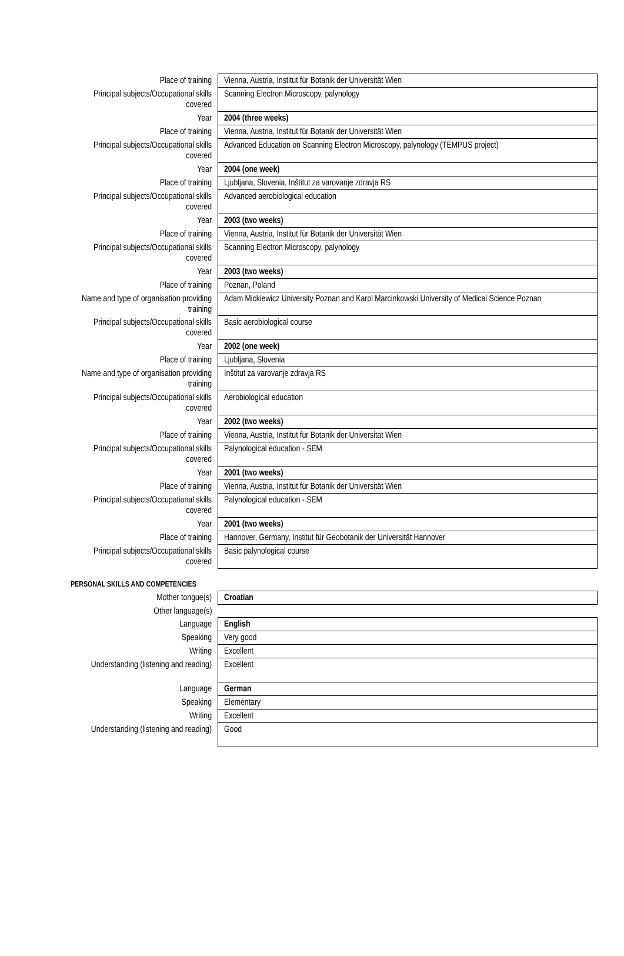| Place of training | Vienna, Austria, Institut für Botanik der Universität Wien |
| Principal subjects/Occupational skills covered | Scanning Electron Microscopy, palynology |
| Year | 2004 (three weeks) |
| Place of training | Vienna, Austria, Institut für Botanik der Universität Wien |
| Principal subjects/Occupational skills covered | Advanced Education on Scanning Electron Microscopy, palynology (TEMPUS project) |
| Year | 2004 (one week) |
| Place of training | Ljubljana, Slovenia, Inštitut za varovanje zdravja RS |
| Principal subjects/Occupational skills covered | Advanced aerobiological education |
| Year | 2003 (two weeks) |
| Place of training | Vienna, Austria, Institut für Botanik der Universität Wien |
| Principal subjects/Occupational skills covered | Scanning Electron Microscopy, palynology |
| Year | 2003 (two weeks) |
| Place of training | Poznan, Poland |
| Name and type of organisation providing training | Adam Mickiewicz University Poznan and Karol Marcinkowski University of Medical Science Poznan |
| Principal subjects/Occupational skills covered | Basic aerobiological course |
| Year | 2002 (one week) |
| Place of training | Ljubljana, Slovenia |
| Name and type of organisation providing training | Inštitut za varovanje zdravja RS |
| Principal subjects/Occupational skills covered | Aerobiological education |
| Year | 2002 (two weeks) |
| Place of training | Vienna, Austria, Institut für Botanik der Universität Wien |
| Principal subjects/Occupational skills covered | Palynological education - SEM |
| Year | 2001 (two weeks) |
| Place of training | Vienna, Austria, Institut für Botanik der Universität Wien |
| Principal subjects/Occupational skills covered | Palynological education - SEM |
| Year | 2001 (two weeks) |
| Place of training | Hannover, Germany, Institut für Geobotanik der Universität Hannover |
| Principal subjects/Occupational skills covered | Basic palynological course |
| PERSONAL SKILLS AND COMPETENCIES | |
| Mother tongue(s) | Croatian |
| Other language(s) | |
| Language | English |
| Speaking | Very good |
| Writing | Excellent |
| Understanding (listening and reading) | Excellent |
| Language | German |
| Speaking | Elementary |
| Writing | Excellent |
| Understanding (listening and reading) | Good |